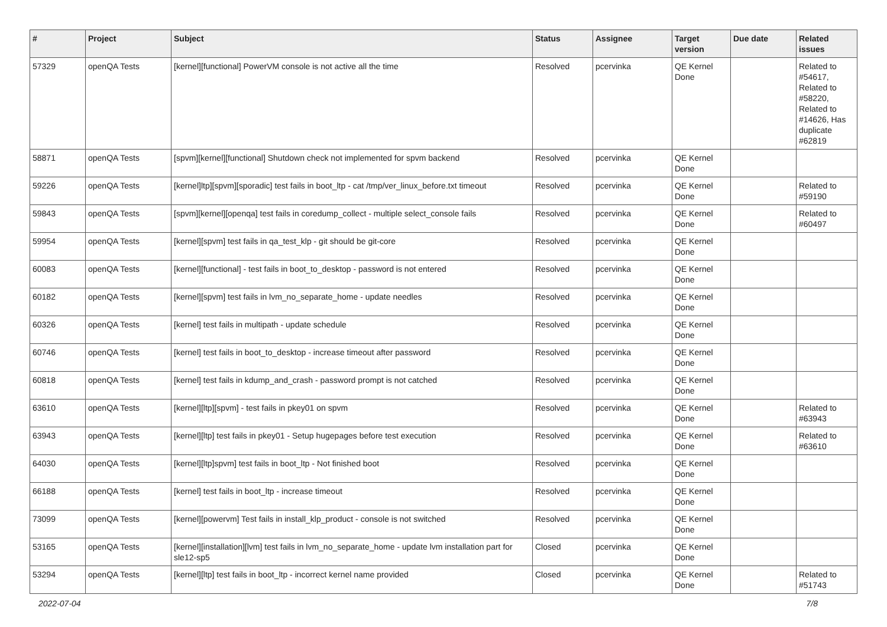| # | Project | Subject | Status | Assignee | Target version | Due date | Related issues |
| --- | --- | --- | --- | --- | --- | --- | --- |
| 57329 | openQA Tests | [kernel][functional] PowerVM console is not active all the time | Resolved | pcervinka | QE Kernel Done | | Related to #54617, Related to #58220, Related to #14626, Has duplicate #62819 |
| 58871 | openQA Tests | [spvm][kernel][functional] Shutdown check not implemented for spvm backend | Resolved | pcervinka | QE Kernel Done | | |
| 59226 | openQA Tests | [kernel]ltp][spvm][sporadic] test fails in boot_ltp - cat /tmp/ver_linux_before.txt timeout | Resolved | pcervinka | QE Kernel Done | | Related to #59190 |
| 59843 | openQA Tests | [spvm][kernel][openqa] test fails in coredump_collect - multiple select_console fails | Resolved | pcervinka | QE Kernel Done | | Related to #60497 |
| 59954 | openQA Tests | [kernel][spvm] test fails in qa_test_klp - git should be git-core | Resolved | pcervinka | QE Kernel Done | | |
| 60083 | openQA Tests | [kernel][functional] - test fails in boot_to_desktop - password is not entered | Resolved | pcervinka | QE Kernel Done | | |
| 60182 | openQA Tests | [kernel][spvm] test fails in lvm_no_separate_home - update needles | Resolved | pcervinka | QE Kernel Done | | |
| 60326 | openQA Tests | [kernel] test fails in multipath - update schedule | Resolved | pcervinka | QE Kernel Done | | |
| 60746 | openQA Tests | [kernel] test fails in boot_to_desktop - increase timeout after password | Resolved | pcervinka | QE Kernel Done | | |
| 60818 | openQA Tests | [kernel] test fails in kdump_and_crash - password prompt is not catched | Resolved | pcervinka | QE Kernel Done | | |
| 63610 | openQA Tests | [kernel][ltp][spvm] - test fails in pkey01 on spvm | Resolved | pcervinka | QE Kernel Done | | Related to #63943 |
| 63943 | openQA Tests | [kernel][ltp] test fails in pkey01 - Setup hugepages before test execution | Resolved | pcervinka | QE Kernel Done | | Related to #63610 |
| 64030 | openQA Tests | [kernel][ltp]spvm] test fails in boot_ltp - Not finished boot | Resolved | pcervinka | QE Kernel Done | | |
| 66188 | openQA Tests | [kernel] test fails in boot_ltp - increase timeout | Resolved | pcervinka | QE Kernel Done | | |
| 73099 | openQA Tests | [kernel][powervm] Test fails in install_klp_product - console is not switched | Resolved | pcervinka | QE Kernel Done | | |
| 53165 | openQA Tests | [kernel][installation][lvm] test fails in lvm_no_separate_home - update lvm installation part for sle12-sp5 | Closed | pcervinka | QE Kernel Done | | |
| 53294 | openQA Tests | [kernel][ltp] test fails in boot_ltp - incorrect kernel name provided | Closed | pcervinka | QE Kernel Done | | Related to #51743 |
2022-07-04 7/8